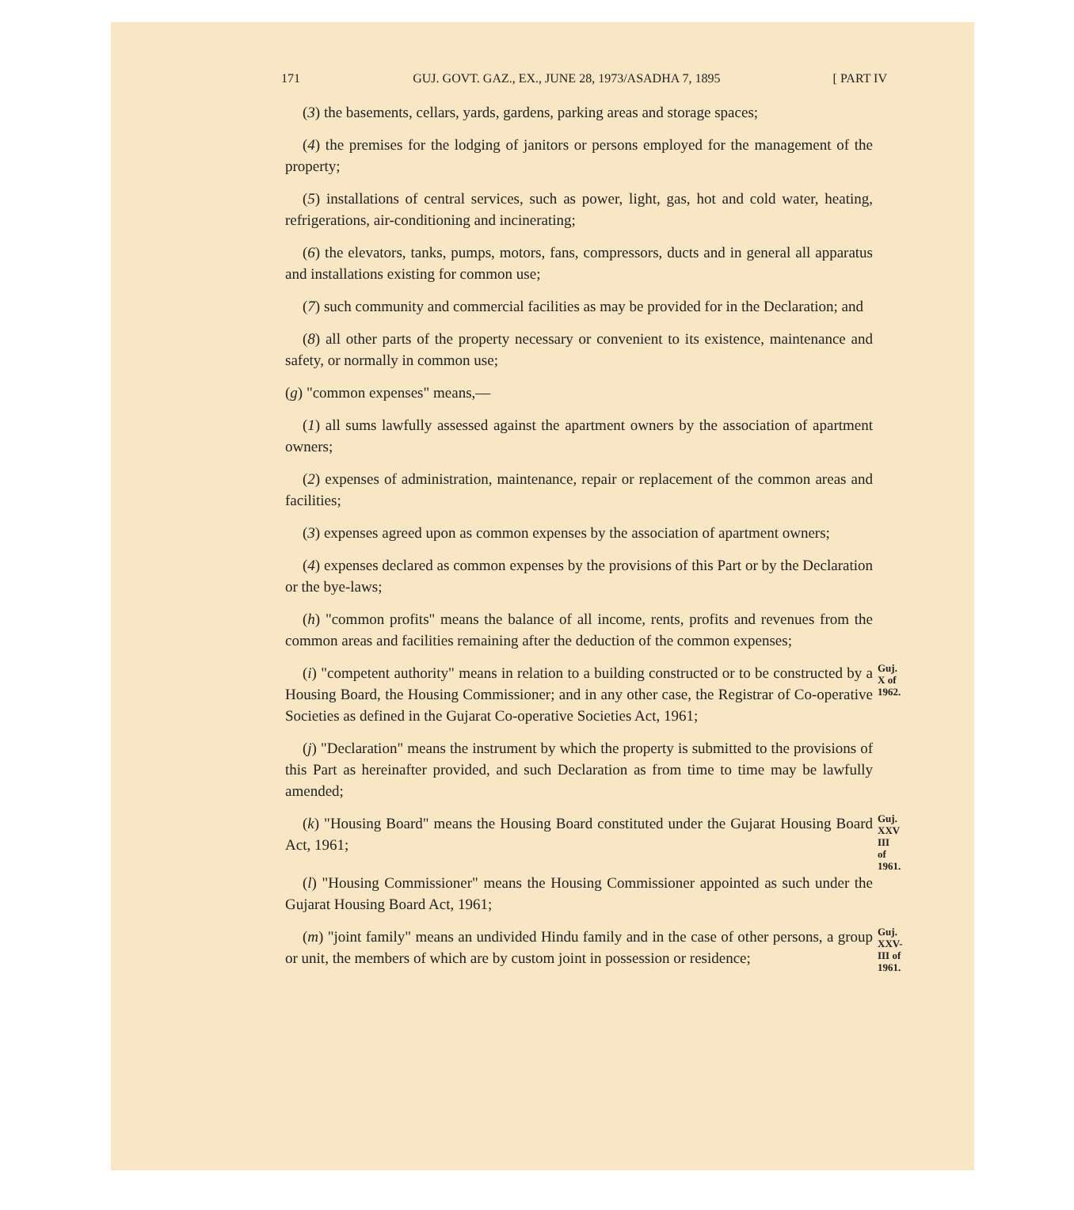171 GUJ. GOVT. GAZ., EX., JUNE 28, 1973/ASADHA 7, 1895 [ PART IV
(3) the basements, cellars, yards, gardens, parking areas and storage spaces;
(4) the premises for the lodging of janitors or persons employed for the management of the property;
(5) installations of central services, such as power, light, gas, hot and cold water, heating, refrigerations, air-conditioning and incinerating;
(6) the elevators, tanks, pumps, motors, fans, compressors, ducts and in general all apparatus and installations existing for common use;
(7) such community and commercial facilities as may be provided for in the Declaration; and
(8) all other parts of the property necessary or convenient to its existence, maintenance and safety, or normally in common use;
(g) "common expenses" means,—
(1) all sums lawfully assessed against the apartment owners by the association of apartment owners;
(2) expenses of administration, maintenance, repair or replacement of the common areas and facilities;
(3) expenses agreed upon as common expenses by the association of apartment owners;
(4) expenses declared as common expenses by the provisions of this Part or by the Declaration or the bye-laws;
(h) "common profits" means the balance of all income, rents, profits and revenues from the common areas and facilities remaining after the deduction of the common expenses;
(i) "competent authority" means in relation to a building constructed or to be constructed by a Housing Board, the Housing Commissioner; and in any other case, the Registrar of Co-operative Societies as defined in the Gujarat Co-operative Societies Act, 1961;
Guj.
X of
1962.
(j) "Declaration" means the instrument by which the property is submitted to the provisions of this Part as hereinafter provided, and such Declaration as from time to time may be lawfully amended;
(k) "Housing Board" means the Housing Board constituted under the Gujarat Housing Board Act, 1961;
Guj.
XXV
III
of
1961.
(l) "Housing Commissioner" means the Housing Commissioner appointed as such under the Gujarat Housing Board Act, 1961;
(m) "joint family" means an undivided Hindu family and in the case of other persons, a group or unit, the members of which are by custom joint in possession or residence;
Guj.
XXV-
III of
1961.